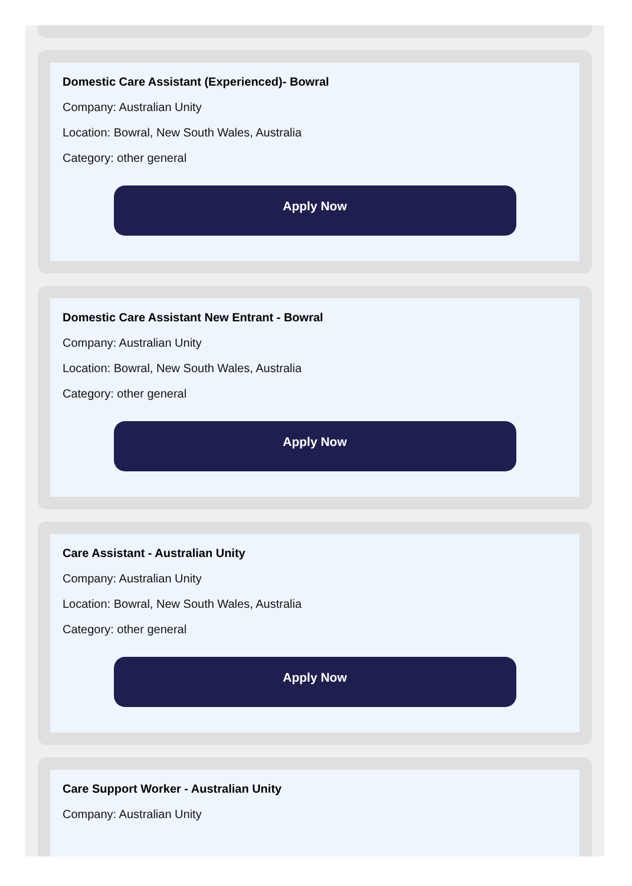Domestic Care Assistant (Experienced)- Bowral
Company: Australian Unity
Location: Bowral, New South Wales, Australia
Category: other general
Apply Now
Domestic Care Assistant New Entrant - Bowral
Company: Australian Unity
Location: Bowral, New South Wales, Australia
Category: other general
Apply Now
Care Assistant - Australian Unity
Company: Australian Unity
Location: Bowral, New South Wales, Australia
Category: other general
Apply Now
Care Support Worker - Australian Unity
Company: Australian Unity